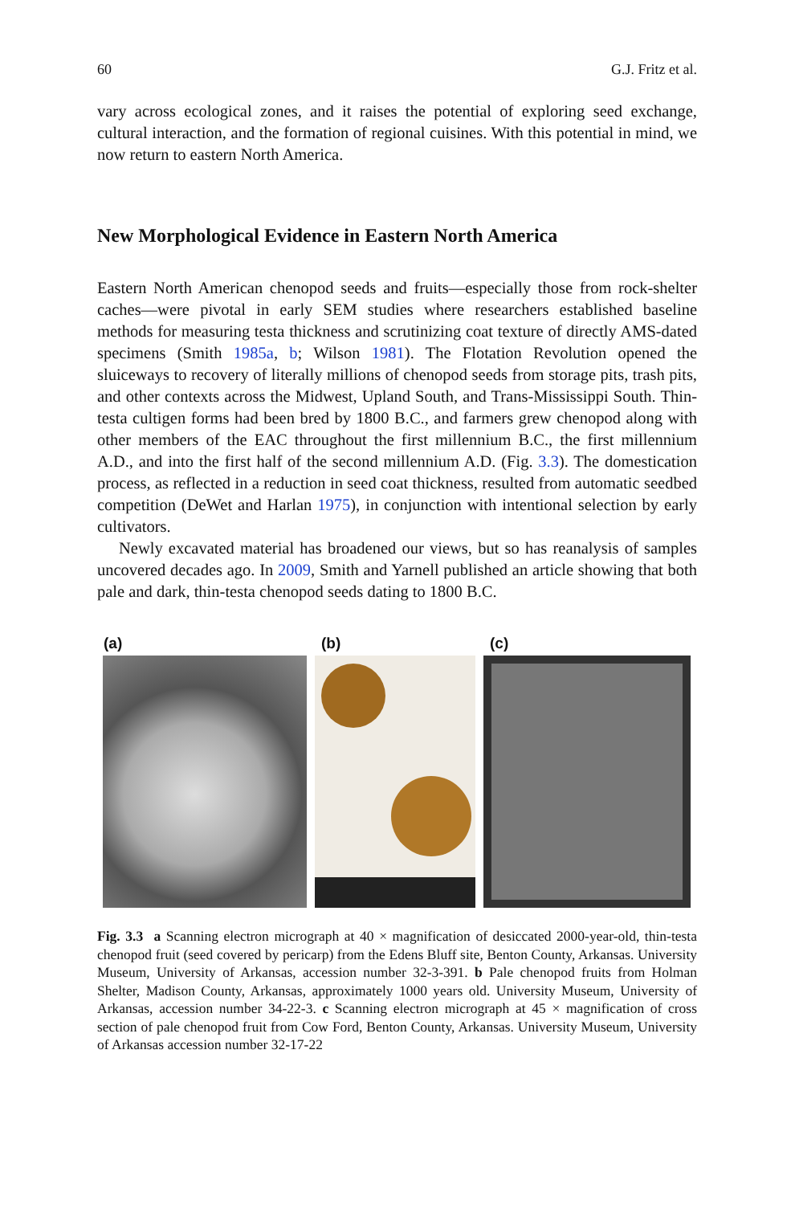60 G.J. Fritz et al.
vary across ecological zones, and it raises the potential of exploring seed exchange, cultural interaction, and the formation of regional cuisines. With this potential in mind, we now return to eastern North America.
New Morphological Evidence in Eastern North America
Eastern North American chenopod seeds and fruits—especially those from rock-shelter caches—were pivotal in early SEM studies where researchers established baseline methods for measuring testa thickness and scrutinizing coat texture of directly AMS-dated specimens (Smith 1985a, b; Wilson 1981). The Flotation Revolution opened the sluiceways to recovery of literally millions of chenopod seeds from storage pits, trash pits, and other contexts across the Midwest, Upland South, and Trans-Mississippi South. Thin-testa cultigen forms had been bred by 1800 B.C., and farmers grew chenopod along with other members of the EAC throughout the first millennium B.C., the first millennium A.D., and into the first half of the second millennium A.D. (Fig. 3.3). The domestication process, as reflected in a reduction in seed coat thickness, resulted from automatic seedbed competition (DeWet and Harlan 1975), in conjunction with intentional selection by early cultivators.
Newly excavated material has broadened our views, but so has reanalysis of samples uncovered decades ago. In 2009, Smith and Yarnell published an article showing that both pale and dark, thin-testa chenopod seeds dating to 1800 B.C.
(a) (b) (c)
Fig. 3.3 a Scanning electron micrograph at 40 × magnification of desiccated 2000-year-old, thin-testa chenopod fruit (seed covered by pericarp) from the Edens Bluff site, Benton County, Arkansas. University Museum, University of Arkansas, accession number 32-3-391. b Pale chenopod fruits from Holman Shelter, Madison County, Arkansas, approximately 1000 years old. University Museum, University of Arkansas, accession number 34-22-3. c Scanning electron micrograph at 45 × magnification of cross section of pale chenopod fruit from Cow Ford, Benton County, Arkansas. University Museum, University of Arkansas accession number 32-17-22